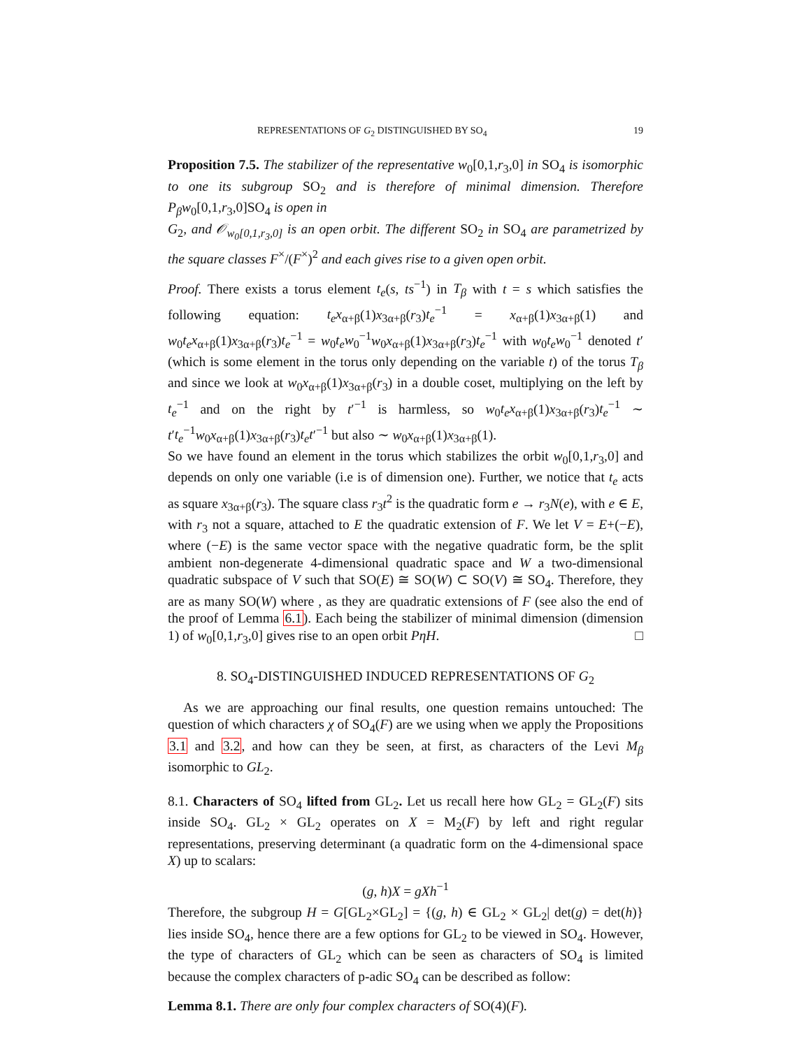REPRESENTATIONS OF G<sub>2</sub> DISTINGUISHED BY SO<sub>4</sub> 19
Proposition 7.5. The stabilizer of the representative w<sub>0</sub>[0,1,r<sub>3</sub>,0] in SO<sub>4</sub> is isomorphic to one its subgroup SO<sub>2</sub> and is therefore of minimal dimension. Therefore P<sub>β</sub>w<sub>0</sub>[0,1,r<sub>3</sub>,0]SO<sub>4</sub> is open in
G<sub>2</sub>, and 𝒪<sub>w<sub>0</sub>[0,1,r<sub>3</sub>,0]</sub> is an open orbit. The different SO<sub>2</sub> in SO<sub>4</sub> are parametrized by the square classes F<sup>×</sup>/(F<sup>×</sup>)<sup>2</sup> and each gives rise to a given open orbit.
Proof. There exists a torus element t<sub>e</sub>(s, ts<sup>−1</sup>) in T<sub>β</sub> with t = s which satisfies the following equation: t<sub>e</sub>x<sub>α+β</sub>(1)x<sub>3α+β</sub>(r<sub>3</sub>)t<sub>e</sub><sup>−1</sup> = x<sub>α+β</sub>(1)x<sub>3α+β</sub>(1) and w<sub>0</sub>t<sub>e</sub>x<sub>α+β</sub>(1)x<sub>3α+β</sub>(r<sub>3</sub>)t<sub>e</sub><sup>−1</sup> = w<sub>0</sub>t<sub>e</sub>w<sub>0</sub><sup>−1</sup>w<sub>0</sub>x<sub>α+β</sub>(1)x<sub>3α+β</sub>(r<sub>3</sub>)t<sub>e</sub><sup>−1</sup> with w<sub>0</sub>t<sub>e</sub>w<sub>0</sub><sup>−1</sup> denoted t′ (which is some element in the torus only depending on the variable t) of the torus T<sub>β</sub> and since we look at w<sub>0</sub>x<sub>α+β</sub>(1)x<sub>3α+β</sub>(r<sub>3</sub>) in a double coset, multiplying on the left by t<sub>e</sub><sup>−1</sup> and on the right by t′<sup>−1</sup> is harmless, so w<sub>0</sub>t<sub>e</sub>x<sub>α+β</sub>(1)x<sub>3α+β</sub>(r<sub>3</sub>)t<sub>e</sub><sup>−1</sup> ∼ t′t<sub>e</sub><sup>−1</sup>w<sub>0</sub>x<sub>α+β</sub>(1)x<sub>3α+β</sub>(r<sub>3</sub>)t<sub>e</sub>t′<sup>−1</sup> but also ∼ w<sub>0</sub>x<sub>α+β</sub>(1)x<sub>3α+β</sub>(1).
So we have found an element in the torus which stabilizes the orbit w<sub>0</sub>[0,1,r<sub>3</sub>,0] and depends on only one variable (i.e is of dimension one). Further, we notice that t<sub>e</sub> acts as square x<sub>3α+β</sub>(r<sub>3</sub>). The square class r<sub>3</sub>t<sup>2</sup> is the quadratic form e → r<sub>3</sub>N(e), with e ∈ E, with r<sub>3</sub> not a square, attached to E the quadratic extension of F. We let V = E+(−E), where (−E) is the same vector space with the negative quadratic form, be the split ambient non-degenerate 4-dimensional quadratic space and W a two-dimensional quadratic subspace of V such that SO(E) ≅ SO(W) ⊂ SO(V) ≅ SO<sub>4</sub>. Therefore, they are as many SO(W) where , as they are quadratic extensions of F (see also the end of the proof of Lemma 6.1). Each being the stabilizer of minimal dimension (dimension 1) of w<sub>0</sub>[0,1,r<sub>3</sub>,0] gives rise to an open orbit PηH. □
8. SO<sub>4</sub>-DISTINGUISHED INDUCED REPRESENTATIONS OF G<sub>2</sub>
As we are approaching our final results, one question remains untouched: The question of which characters χ of SO<sub>4</sub>(F) are we using when we apply the Propositions 3.1 and 3.2, and how can they be seen, at first, as characters of the Levi M<sub>β</sub> isomorphic to GL<sub>2</sub>.
8.1. Characters of SO<sub>4</sub> lifted from GL<sub>2</sub>. Let us recall here how GL<sub>2</sub> = GL<sub>2</sub>(F) sits inside SO<sub>4</sub>. GL<sub>2</sub> × GL<sub>2</sub> operates on X = M<sub>2</sub>(F) by left and right regular representations, preserving determinant (a quadratic form on the 4-dimensional space X) up to scalars:
(g, h)X = gXh<sup>−1</sup>
Therefore, the subgroup H = G[GL<sub>2</sub>×GL<sub>2</sub>] = {(g, h) ∈ GL<sub>2</sub> × GL<sub>2</sub>| det(g) = det(h)} lies inside SO<sub>4</sub>, hence there are a few options for GL<sub>2</sub> to be viewed in SO<sub>4</sub>. However, the type of characters of GL<sub>2</sub> which can be seen as characters of SO<sub>4</sub> is limited because the complex characters of p-adic SO<sub>4</sub> can be described as follow:
Lemma 8.1. There are only four complex characters of SO(4)(F).